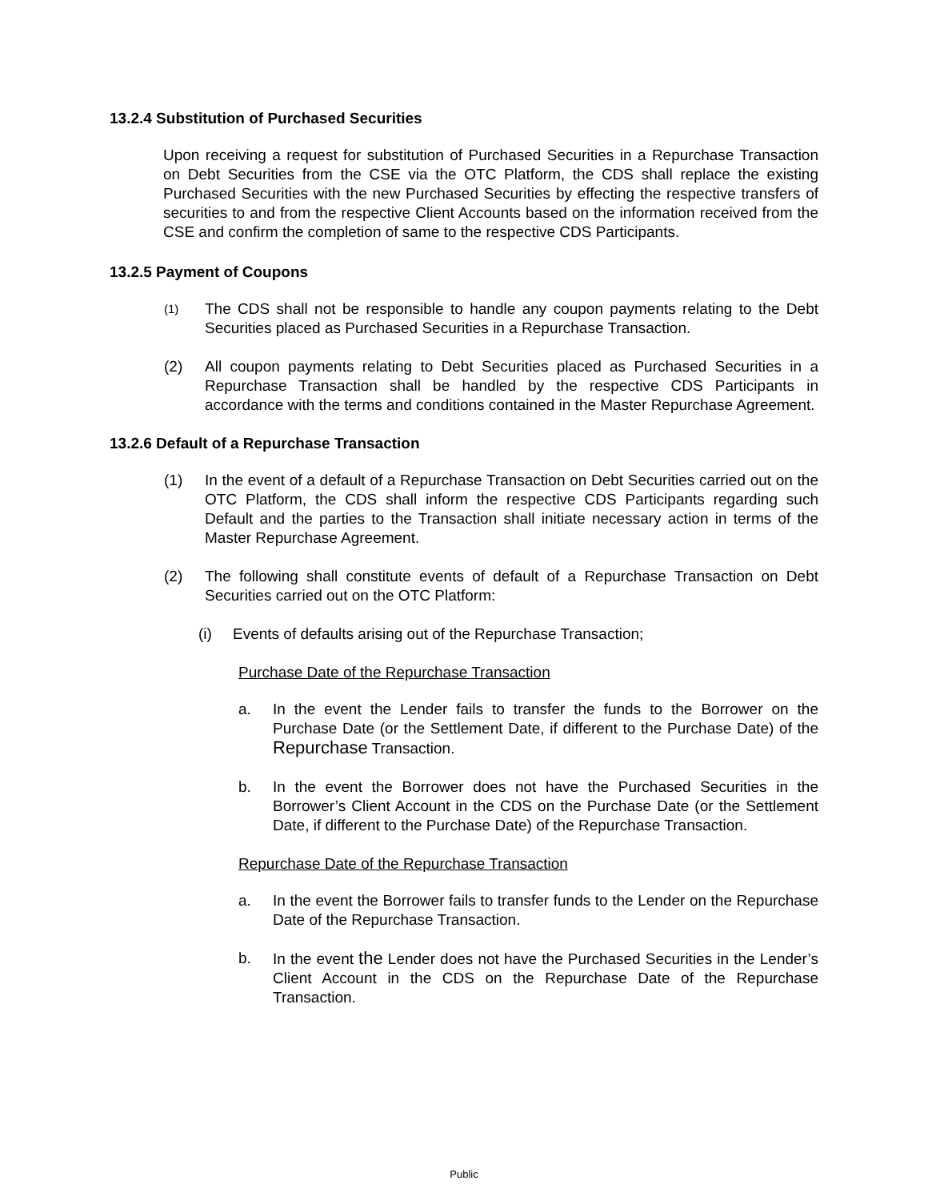13.2.4 Substitution of Purchased Securities
Upon receiving a request for substitution of Purchased Securities in a Repurchase Transaction on Debt Securities from the CSE via the OTC Platform, the CDS shall replace the existing Purchased Securities with the new Purchased Securities by effecting the respective transfers of securities to and from the respective Client Accounts based on the information received from the CSE and confirm the completion of same to the respective CDS Participants.
13.2.5 Payment of Coupons
(1)
The CDS shall not be responsible to handle any coupon payments relating to the Debt Securities placed as Purchased Securities in a Repurchase Transaction.
(2) All coupon payments relating to Debt Securities placed as Purchased Securities in a Repurchase Transaction shall be handled by the respective CDS Participants in accordance with the terms and conditions contained in the Master Repurchase Agreement.
13.2.6 Default of a Repurchase Transaction
(1) In the event of a default of a Repurchase Transaction on Debt Securities carried out on the OTC Platform, the CDS shall inform the respective CDS Participants regarding such Default and the parties to the Transaction shall initiate necessary action in terms of the Master Repurchase Agreement.
(2) The following shall constitute events of default of a Repurchase Transaction on Debt Securities carried out on the OTC Platform:
(i) Events of defaults arising out of the Repurchase Transaction;
Purchase Date of the Repurchase Transaction
a. In the event the Lender fails to transfer the funds to the Borrower on the Purchase Date (or the Settlement Date, if different to the Purchase Date) of the Repurchase Transaction.
b. In the event the Borrower does not have the Purchased Securities in the Borrower’s Client Account in the CDS on the Purchase Date (or the Settlement Date, if different to the Purchase Date) of the Repurchase Transaction.
Repurchase Date of the Repurchase Transaction
a. In the event the Borrower fails to transfer funds to the Lender on the Repurchase Date of the Repurchase Transaction.
b. In the event the Lender does not have the Purchased Securities in the Lender’s Client Account in the CDS on the Repurchase Date of the Repurchase Transaction.
Public